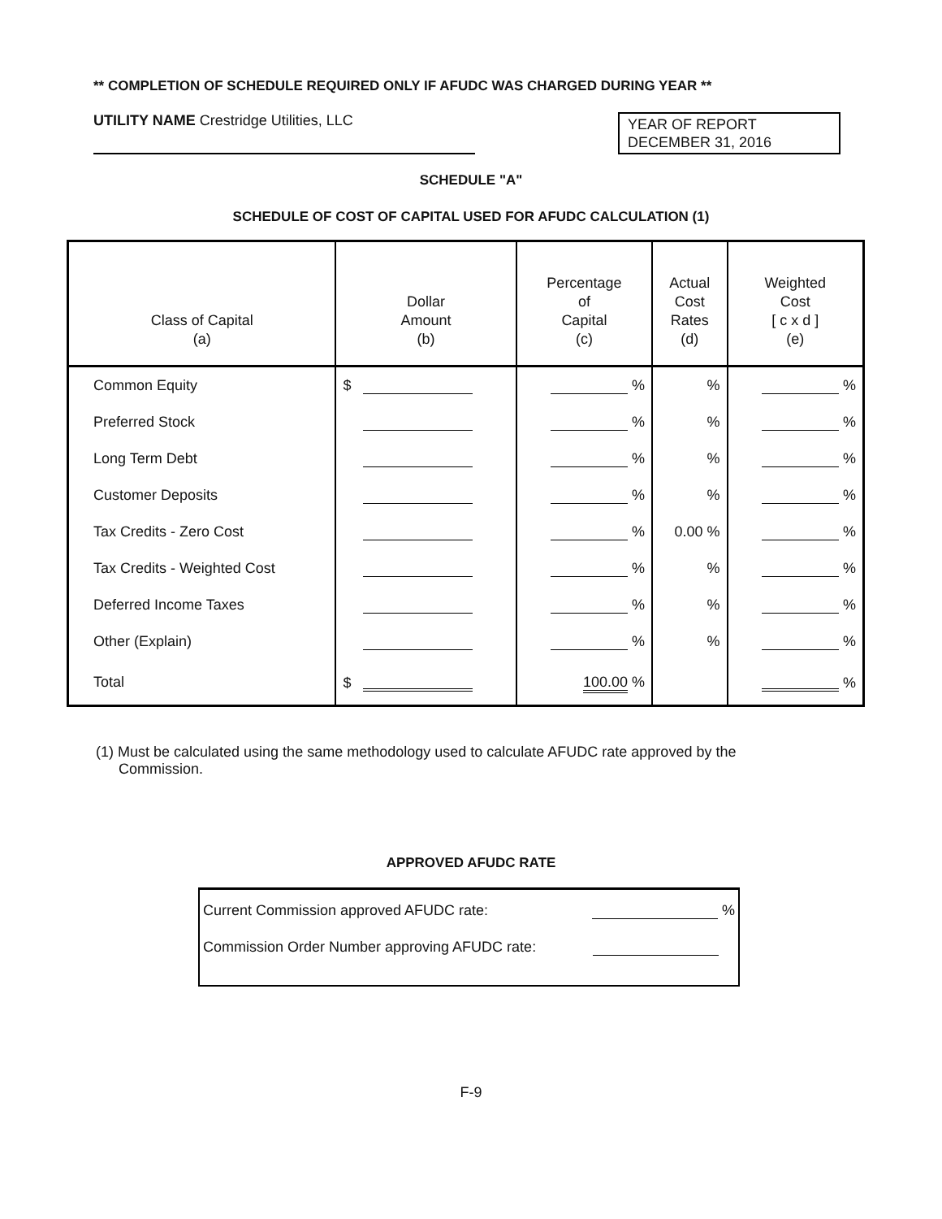** COMPLETION OF SCHEDULE REQUIRED ONLY IF AFUDC WAS CHARGED DURING YEAR **
UTILITY NAME Crestridge Utilities, LLC
YEAR OF REPORT
DECEMBER 31, 2016
SCHEDULE "A"
SCHEDULE OF COST OF CAPITAL USED FOR AFUDC CALCULATION (1)
| Class of Capital (a) | Dollar Amount (b) | Percentage of Capital (c) | Actual Cost Rates (d) | Weighted Cost [ c x d ] (e) |
| --- | --- | --- | --- | --- |
| Common Equity | $ | % | % | % |
| Preferred Stock | | % | % | % |
| Long Term Debt | | % | % | % |
| Customer Deposits | | % | % | % |
| Tax Credits - Zero Cost | | % | 0.00 % | % |
| Tax Credits - Weighted Cost | | % | % | % |
| Deferred Income Taxes | | % | % | % |
| Other (Explain) | | % | % | % |
| Total | $ | 100.00 % | | % |
(1) Must be calculated using the same methodology used to calculate AFUDC rate approved by the Commission.
APPROVED AFUDC RATE
Current Commission approved AFUDC rate: %
Commission Order Number approving AFUDC rate:
F-9